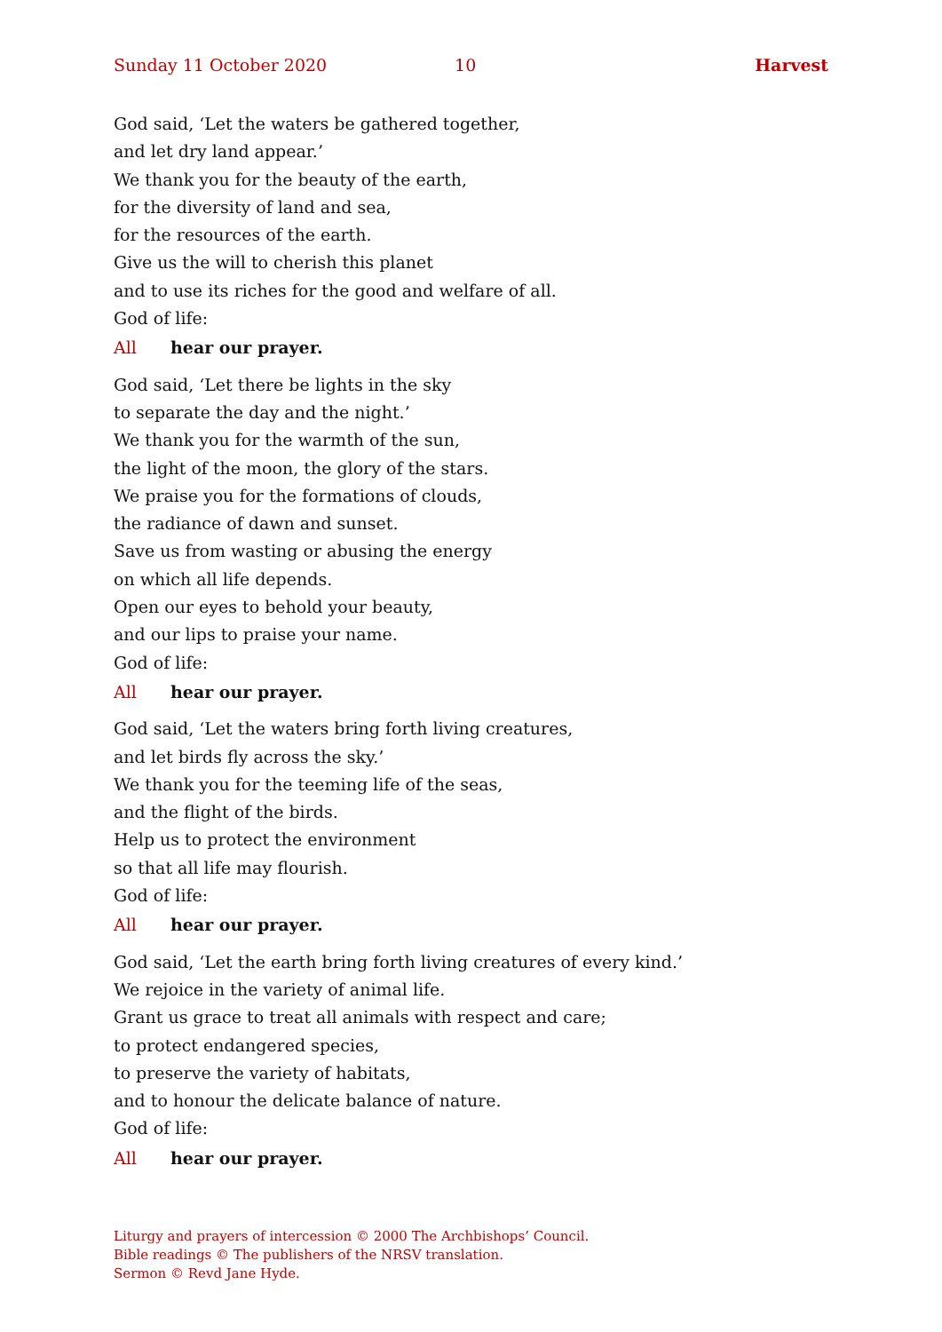Sunday 11 October 2020 10 Harvest
God said, ‘Let the waters be gathered together,
and let dry land appear.’
We thank you for the beauty of the earth,
for the diversity of land and sea,
for the resources of the earth.
Give us the will to cherish this planet
and to use its riches for the good and welfare of all.
God of life:
All hear our prayer.
God said, ‘Let there be lights in the sky
to separate the day and the night.’
We thank you for the warmth of the sun,
the light of the moon, the glory of the stars.
We praise you for the formations of clouds,
the radiance of dawn and sunset.
Save us from wasting or abusing the energy
on which all life depends.
Open our eyes to behold your beauty,
and our lips to praise your name.
God of life:
All hear our prayer.
God said, ‘Let the waters bring forth living creatures,
and let birds fly across the sky.’
We thank you for the teeming life of the seas,
and the flight of the birds.
Help us to protect the environment
so that all life may flourish.
God of life:
All hear our prayer.
God said, ‘Let the earth bring forth living creatures of every kind.’
We rejoice in the variety of animal life.
Grant us grace to treat all animals with respect and care;
to protect endangered species,
to preserve the variety of habitats,
and to honour the delicate balance of nature.
God of life:
All hear our prayer.
Liturgy and prayers of intercession © 2000 The Archbishops’ Council.
Bible readings © The publishers of the NRSV translation.
Sermon © Revd Jane Hyde.